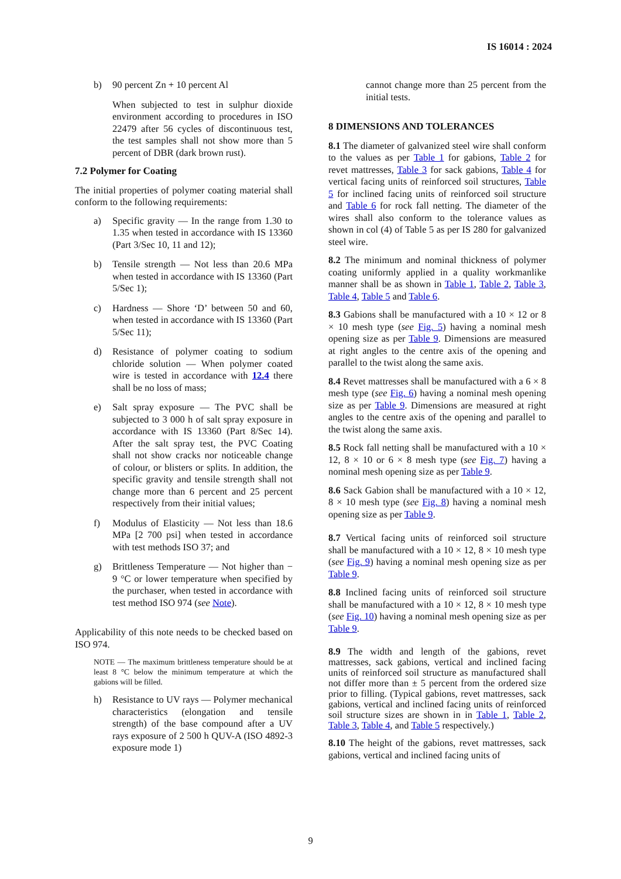IS 16014 : 2024
b) 90 percent Zn + 10 percent Al
When subjected to test in sulphur dioxide environment according to procedures in ISO 22479 after 56 cycles of discontinuous test, the test samples shall not show more than 5 percent of DBR (dark brown rust).
7.2 Polymer for Coating
The initial properties of polymer coating material shall conform to the following requirements:
a) Specific gravity — In the range from 1.30 to 1.35 when tested in accordance with IS 13360 (Part 3/Sec 10, 11 and 12);
b) Tensile strength — Not less than 20.6 MPa when tested in accordance with IS 13360 (Part 5/Sec 1);
c) Hardness — Shore ‘D’ between 50 and 60, when tested in accordance with IS 13360 (Part 5/Sec 11);
d) Resistance of polymer coating to sodium chloride solution — When polymer coated wire is tested in accordance with 12.4 there shall be no loss of mass;
e) Salt spray exposure — The PVC shall be subjected to 3 000 h of salt spray exposure in accordance with IS 13360 (Part 8/Sec 14). After the salt spray test, the PVC Coating shall not show cracks nor noticeable change of colour, or blisters or splits. In addition, the specific gravity and tensile strength shall not change more than 6 percent and 25 percent respectively from their initial values;
f) Modulus of Elasticity — Not less than 18.6 MPa [2 700 psi] when tested in accordance with test methods ISO 37; and
g) Brittleness Temperature — Not higher than − 9 °C or lower temperature when specified by the purchaser, when tested in accordance with test method ISO 974 (see Note).
Applicability of this note needs to be checked based on ISO 974.
NOTE — The maximum brittleness temperature should be at least 8 °C below the minimum temperature at which the gabions will be filled.
h) Resistance to UV rays — Polymer mechanical characteristics (elongation and tensile strength) of the base compound after a UV rays exposure of 2 500 h QUV-A (ISO 4892-3 exposure mode 1)
cannot change more than 25 percent from the initial tests.
8 DIMENSIONS AND TOLERANCES
8.1 The diameter of galvanized steel wire shall conform to the values as per Table 1 for gabions, Table 2 for revet mattresses, Table 3 for sack gabions, Table 4 for vertical facing units of reinforced soil structures, Table 5 for inclined facing units of reinforced soil structure and Table 6 for rock fall netting. The diameter of the wires shall also conform to the tolerance values as shown in col (4) of Table 5 as per IS 280 for galvanized steel wire.
8.2 The minimum and nominal thickness of polymer coating uniformly applied in a quality workmanlike manner shall be as shown in Table 1, Table 2, Table 3, Table 4, Table 5 and Table 6.
8.3 Gabions shall be manufactured with a 10 × 12 or 8 × 10 mesh type (see Fig. 5) having a nominal mesh opening size as per Table 9. Dimensions are measured at right angles to the centre axis of the opening and parallel to the twist along the same axis.
8.4 Revet mattresses shall be manufactured with a 6 × 8 mesh type (see Fig. 6) having a nominal mesh opening size as per Table 9. Dimensions are measured at right angles to the centre axis of the opening and parallel to the twist along the same axis.
8.5 Rock fall netting shall be manufactured with a 10 × 12, 8 × 10 or 6 × 8 mesh type (see Fig. 7) having a nominal mesh opening size as per Table 9.
8.6 Sack Gabion shall be manufactured with a 10 × 12, 8 × 10 mesh type (see Fig. 8) having a nominal mesh opening size as per Table 9.
8.7 Vertical facing units of reinforced soil structure shall be manufactured with a 10 × 12, 8 × 10 mesh type (see Fig. 9) having a nominal mesh opening size as per Table 9.
8.8 Inclined facing units of reinforced soil structure shall be manufactured with a 10 × 12, 8 × 10 mesh type (see Fig. 10) having a nominal mesh opening size as per Table 9.
8.9 The width and length of the gabions, revet mattresses, sack gabions, vertical and inclined facing units of reinforced soil structure as manufactured shall not differ more than ± 5 percent from the ordered size prior to filling. (Typical gabions, revet mattresses, sack gabions, vertical and inclined facing units of reinforced soil structure sizes are shown in in Table 1, Table 2, Table 3, Table 4, and Table 5 respectively.)
8.10 The height of the gabions, revet mattresses, sack gabions, vertical and inclined facing units of
9